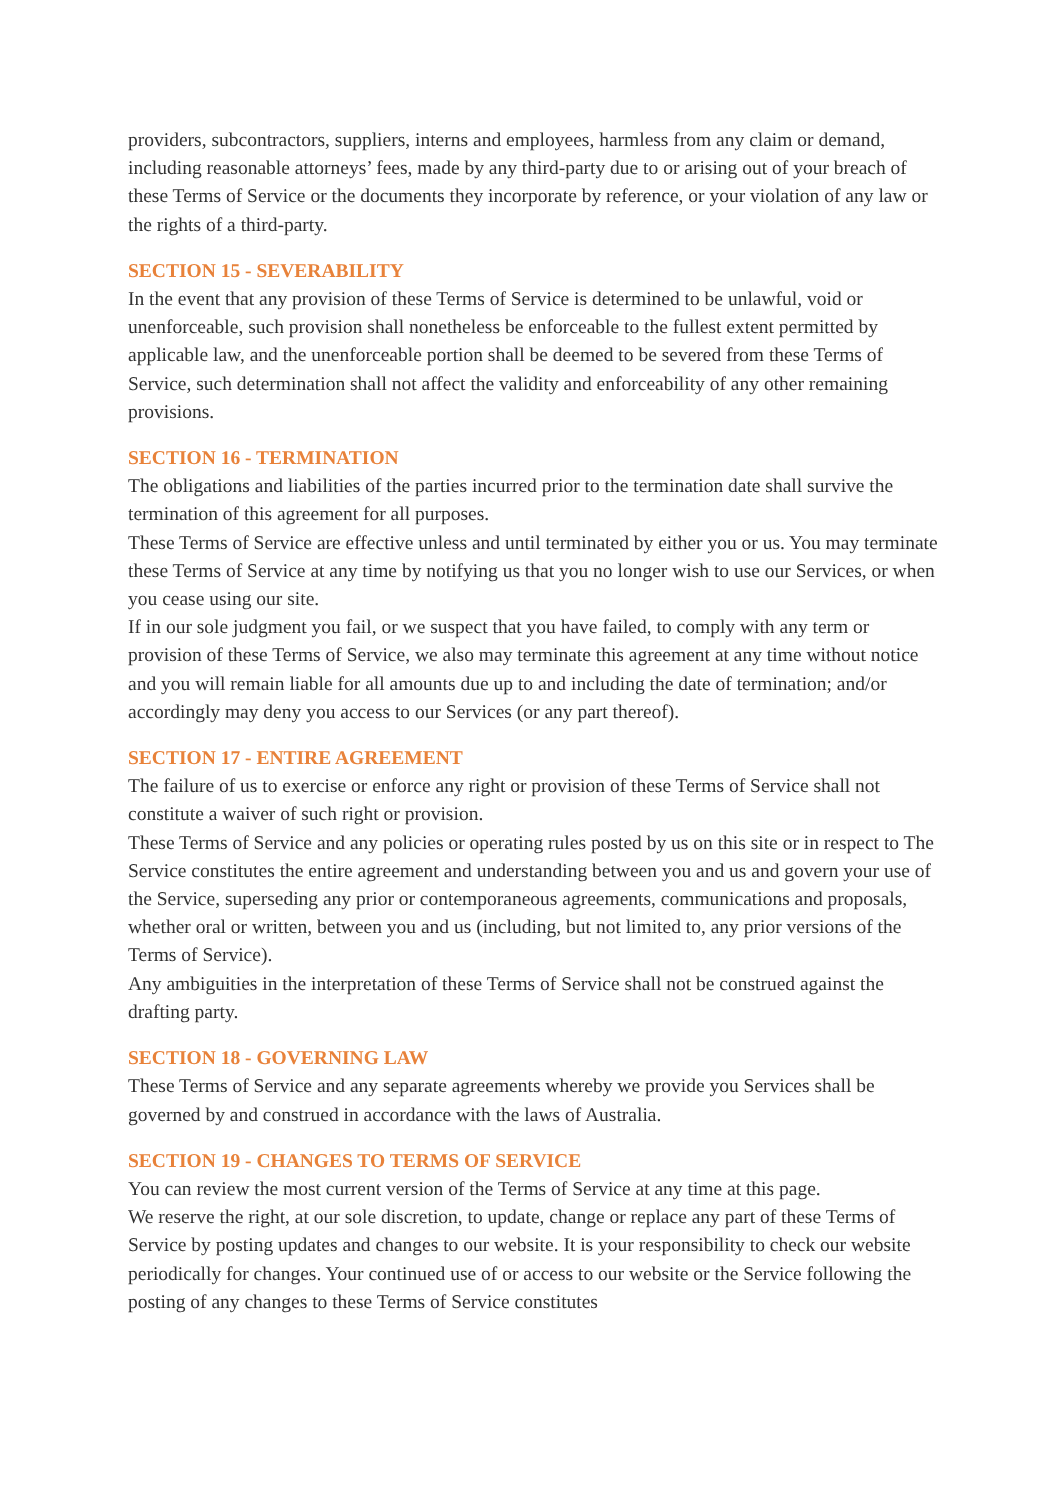providers, subcontractors, suppliers, interns and employees, harmless from any claim or demand, including reasonable attorneys’ fees, made by any third-party due to or arising out of your breach of these Terms of Service or the documents they incorporate by reference, or your violation of any law or the rights of a third-party.
SECTION 15 - SEVERABILITY
In the event that any provision of these Terms of Service is determined to be unlawful, void or unenforceable, such provision shall nonetheless be enforceable to the fullest extent permitted by applicable law, and the unenforceable portion shall be deemed to be severed from these Terms of Service, such determination shall not affect the validity and enforceability of any other remaining provisions.
SECTION 16 - TERMINATION
The obligations and liabilities of the parties incurred prior to the termination date shall survive the termination of this agreement for all purposes.
These Terms of Service are effective unless and until terminated by either you or us. You may terminate these Terms of Service at any time by notifying us that you no longer wish to use our Services, or when you cease using our site.
If in our sole judgment you fail, or we suspect that you have failed, to comply with any term or provision of these Terms of Service, we also may terminate this agreement at any time without notice and you will remain liable for all amounts due up to and including the date of termination; and/or accordingly may deny you access to our Services (or any part thereof).
SECTION 17 - ENTIRE AGREEMENT
The failure of us to exercise or enforce any right or provision of these Terms of Service shall not constitute a waiver of such right or provision.
These Terms of Service and any policies or operating rules posted by us on this site or in respect to The Service constitutes the entire agreement and understanding between you and us and govern your use of the Service, superseding any prior or contemporaneous agreements, communications and proposals, whether oral or written, between you and us (including, but not limited to, any prior versions of the Terms of Service).
Any ambiguities in the interpretation of these Terms of Service shall not be construed against the drafting party.
SECTION 18 - GOVERNING LAW
These Terms of Service and any separate agreements whereby we provide you Services shall be governed by and construed in accordance with the laws of Australia.
SECTION 19 - CHANGES TO TERMS OF SERVICE
You can review the most current version of the Terms of Service at any time at this page.
We reserve the right, at our sole discretion, to update, change or replace any part of these Terms of Service by posting updates and changes to our website. It is your responsibility to check our website periodically for changes. Your continued use of or access to our website or the Service following the posting of any changes to these Terms of Service constitutes